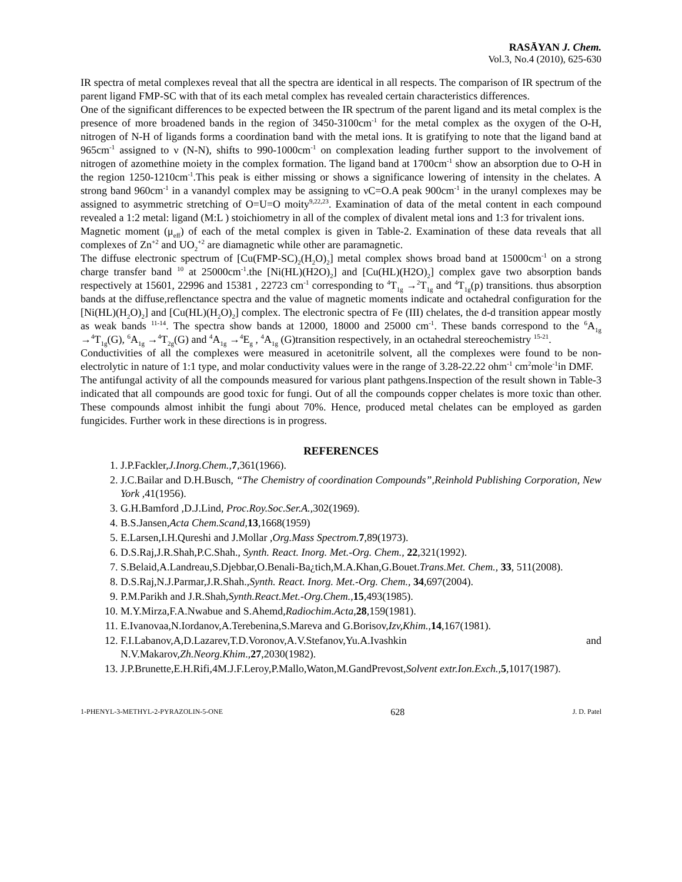RASĀYAN J. Chem.
Vol.3, No.4 (2010), 625-630
IR spectra of metal complexes reveal that all the spectra are identical in all respects. The comparison of IR spectrum of the parent ligand FMP-SC with that of its each metal complex has revealed certain characteristics differences.
One of the significant differences to be expected between the IR spectrum of the parent ligand and its metal complex is the presence of more broadened bands in the region of 3450-3100cm<sup>-1</sup> for the metal complex as the oxygen of the O-H, nitrogen of N-H of ligands forms a coordination band with the metal ions. It is gratifying to note that the ligand band at 965cm<sup>-1</sup> assigned to ν (N-N), shifts to 990-1000cm<sup>-1</sup> on complexation leading further support to the involvement of nitrogen of azomethine moiety in the complex formation. The ligand band at 1700cm<sup>-1</sup> show an absorption due to O-H in the region 1250-1210cm<sup>-1</sup>.This peak is either missing or shows a significance lowering of intensity in the chelates. A strong band 960cm<sup>-1</sup> in a vanandyl complex may be assigning to νC=O.A peak 900cm<sup>-1</sup> in the uranyl complexes may be assigned to asymmetric stretching of O=U=O moity<sup>9,22,23</sup>. Examination of data of the metal content in each compound revealed a 1:2 metal: ligand (M:L ) stoichiometry in all of the complex of divalent metal ions and 1:3 for trivalent ions.
Magnetic moment (μ<sub>eff</sub>) of each of the metal complex is given in Table-2. Examination of these data reveals that all complexes of Zn<sup>+2</sup> and UO<sub>2</sub><sup>+2</sup> are diamagnetic while other are paramagnetic.
The diffuse electronic spectrum of [Cu(FMP-SC)<sub>2</sub>(H<sub>2</sub>O)<sub>2</sub>] metal complex shows broad band at 15000cm<sup>-1</sup> on a strong charge transfer band <sup>10</sup> at 25000cm<sup>-1</sup>.the [Ni(HL)(H2O)<sub>2</sub>] and [Cu(HL)(H2O)<sub>2</sub>] complex gave two absorption bands respectively at 15601, 22996 and 15381 , 22723 cm<sup>-1</sup> corresponding to <sup>4</sup>T<sub>1g</sub> →<sup>2</sup>T<sub>1g</sub> and <sup>4</sup>T<sub>1g</sub>(p) transitions. thus absorption bands at the diffuse,reflenctance spectra and the value of magnetic moments indicate and octahedral configuration for the [Ni(HL)(H<sub>2</sub>O)<sub>2</sub>] and [Cu(HL)(H<sub>2</sub>O)<sub>2</sub>] complex. The electronic spectra of Fe (III) chelates, the d-d transition appear mostly as weak bands <sup>11-14</sup>. The spectra show bands at 12000, 18000 and 25000 cm<sup>-1</sup>. These bands correspond to the <sup>6</sup>A<sub>1g</sub> →<sup>4</sup>T<sub>1g</sub>(G), <sup>6</sup>A<sub>1g</sub> →<sup>4</sup>T<sub>2g</sub>(G) and <sup>4</sup>A<sub>1g</sub> →<sup>4</sup>E<sub>g</sub> , <sup>4</sup>A<sub>1g</sub> (G)transition respectively, in an octahedral stereochemistry <sup>15-21</sup>.
Conductivities of all the complexes were measured in acetonitrile solvent, all the complexes were found to be non-electrolytic in nature of 1:1 type, and molar conductivity values were in the range of 3.28-22.22 ohm<sup>-1</sup> cm<sup>2</sup>mole<sup>-1</sup>in DMF.
The antifungal activity of all the compounds measured for various plant pathgens.Inspection of the result shown in Table-3 indicated that all compounds are good toxic for fungi. Out of all the compounds copper chelates is more toxic than other. These compounds almost inhibit the fungi about 70%. Hence, produced metal chelates can be employed as garden fungicides. Further work in these directions is in progress.
REFERENCES
1. J.P.Fackler,J.Inorg.Chem.,7,361(1966).
2. J.C.Bailar and D.H.Busch, “The Chemistry of coordination Compounds”,Reinhold Publishing Corporation, New York ,41(1956).
3. G.H.Bamford ,D.J.Lind, Proc.Roy.Soc.Ser.A., 302(1969).
4. B.S.Jansen,Acta Chem.Scand,13,1668(1959)
5. E.Larsen,I.H.Qureshi and J.Mollar ,Org.Mass Spectrom. 7,89(1973).
6. D.S.Raj,J.R.Shah,P.C.Shah., Synth. React. Inorg. Met.-Org. Chem., 22,321(1992).
7. S.Belaid,A.Landreau,S.Djebbar,O.Benali-Ba¿tich,M.A.Khan,G.Bouet.Trans.Met. Chem., 33, 511(2008).
8. D.S.Raj,N.J.Parmar,J.R.Shah.,Synth. React. Inorg. Met.-Org. Chem., 34,697(2004).
9. P.M.Parikh and J.R.Shah,Synth.React.Met.-Org.Chem.,15,493(1985).
10. M.Y.Mirza,F.A.Nwabue and S.Ahemd,Radiochim.Acta,28,159(1981).
11. E.Ivanovaa,N.Iordanov,A.Terebenina,S.Mareva and G.Borisov,Izv,Khim.,14,167(1981).
12. F.I.Labanov,A,D.Lazarev,T.D.Voronov,A.V.Stefanov,Yu.A.Ivashkin and N.V.Makarov,Zh.Neorg.Khim.,27,2030(1982).
13. J.P.Brunette,E.H.Rifi,4M.J.F.Leroy,P.Mallo,Waton,M.GandPrevost,Solvent extr.Ion.Exch.,5,1017(1987).
1-PHENYL-3-METHYL-2-PYRAZOLIN-5-ONE 628 J. D. Patel